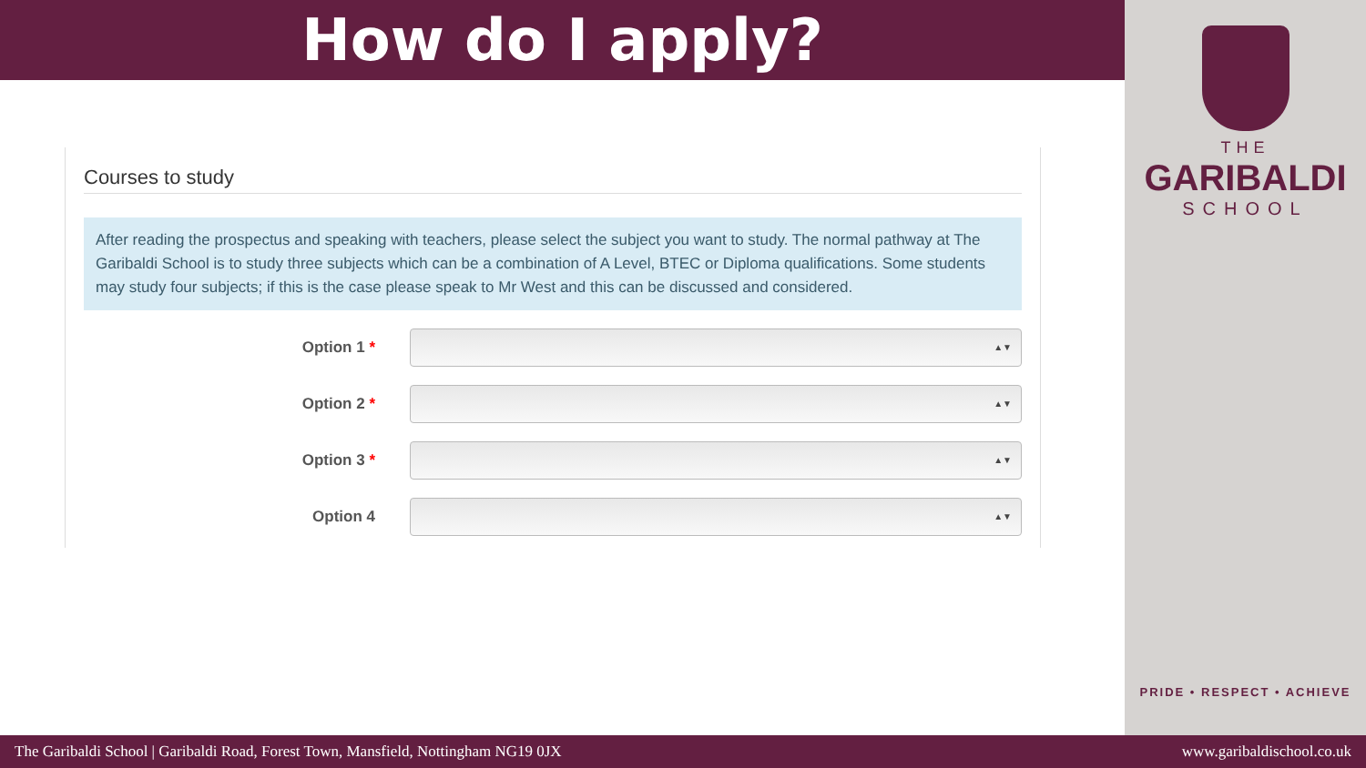How do I apply?
Courses to study
After reading the prospectus and speaking with teachers, please select the subject you want to study. The normal pathway at The Garibaldi School is to study three subjects which can be a combination of A Level, BTEC or Diploma qualifications. Some students may study four subjects; if this is the case please speak to Mr West and this can be discussed and considered.
Option 1 *
▲▼
Option 2 *
▲▼
Option 3 *
▲▼
Option 4
▲▼
THE
GARIBALDI
SCHOOL
PRIDE • RESPECT • ACHIEVE
The Garibaldi School | Garibaldi Road, Forest Town, Mansfield, Nottingham NG19 0JX www.garibaldischool.co.uk